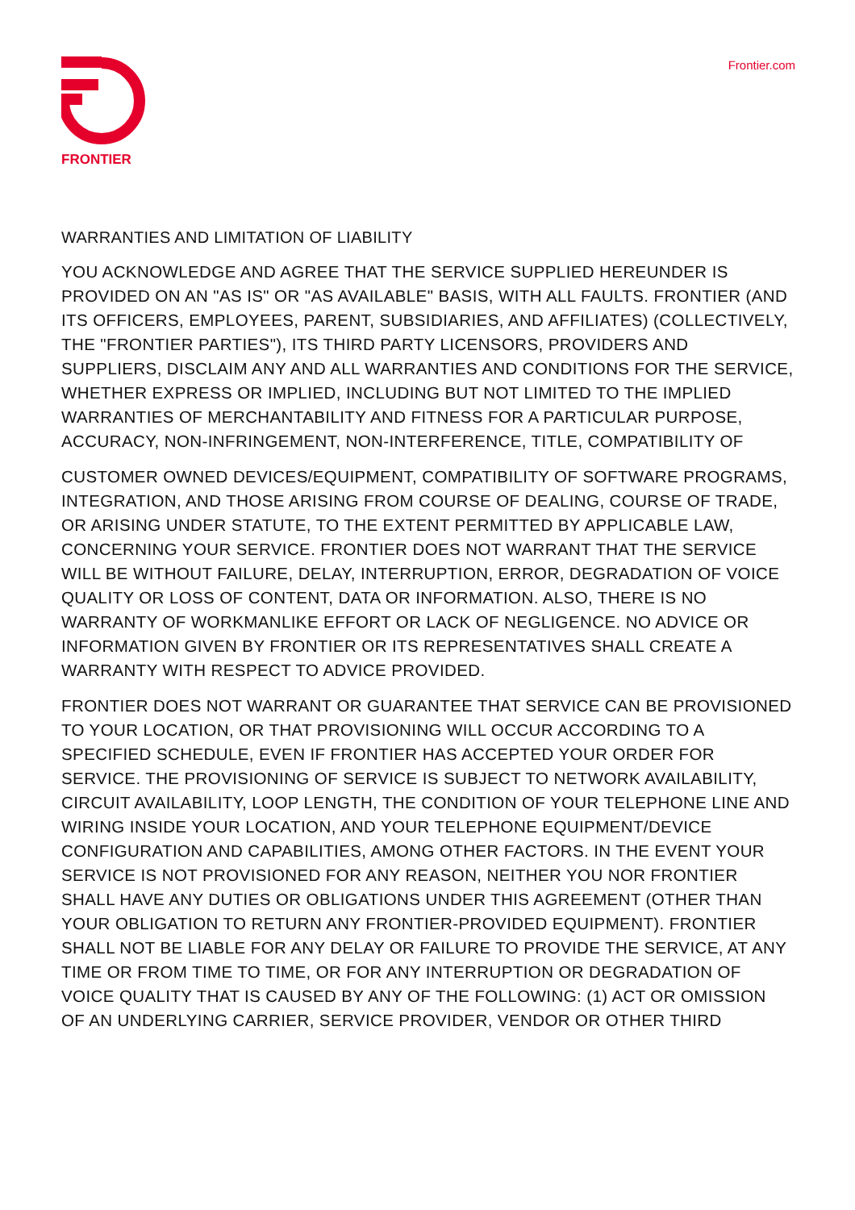FRONTIER Frontier.com
WARRANTIES AND LIMITATION OF LIABILITY
YOU ACKNOWLEDGE AND AGREE THAT THE SERVICE SUPPLIED HEREUNDER IS PROVIDED ON AN "AS IS" OR "AS AVAILABLE" BASIS, WITH ALL FAULTS. FRONTIER (AND ITS OFFICERS, EMPLOYEES, PARENT, SUBSIDIARIES, AND AFFILIATES) (COLLECTIVELY, THE "FRONTIER PARTIES"), ITS THIRD PARTY LICENSORS, PROVIDERS AND SUPPLIERS, DISCLAIM ANY AND ALL WARRANTIES AND CONDITIONS FOR THE SERVICE, WHETHER EXPRESS OR IMPLIED, INCLUDING BUT NOT LIMITED TO THE IMPLIED WARRANTIES OF MERCHANTABILITY AND FITNESS FOR A PARTICULAR PURPOSE, ACCURACY, NON-INFRINGEMENT, NON-INTERFERENCE, TITLE, COMPATIBILITY OF
CUSTOMER OWNED DEVICES/EQUIPMENT, COMPATIBILITY OF SOFTWARE PROGRAMS, INTEGRATION, AND THOSE ARISING FROM COURSE OF DEALING, COURSE OF TRADE, OR ARISING UNDER STATUTE, TO THE EXTENT PERMITTED BY APPLICABLE LAW, CONCERNING YOUR SERVICE. FRONTIER DOES NOT WARRANT THAT THE SERVICE WILL BE WITHOUT FAILURE, DELAY, INTERRUPTION, ERROR, DEGRADATION OF VOICE QUALITY OR LOSS OF CONTENT, DATA OR INFORMATION. ALSO, THERE IS NO WARRANTY OF WORKMANLIKE EFFORT OR LACK OF NEGLIGENCE. NO ADVICE OR INFORMATION GIVEN BY FRONTIER OR ITS REPRESENTATIVES SHALL CREATE A WARRANTY WITH RESPECT TO ADVICE PROVIDED.
FRONTIER DOES NOT WARRANT OR GUARANTEE THAT SERVICE CAN BE PROVISIONED TO YOUR LOCATION, OR THAT PROVISIONING WILL OCCUR ACCORDING TO A SPECIFIED SCHEDULE, EVEN IF FRONTIER HAS ACCEPTED YOUR ORDER FOR SERVICE. THE PROVISIONING OF SERVICE IS SUBJECT TO NETWORK AVAILABILITY, CIRCUIT AVAILABILITY, LOOP LENGTH, THE CONDITION OF YOUR TELEPHONE LINE AND WIRING INSIDE YOUR LOCATION, AND YOUR TELEPHONE EQUIPMENT/DEVICE CONFIGURATION AND CAPABILITIES, AMONG OTHER FACTORS. IN THE EVENT YOUR SERVICE IS NOT PROVISIONED FOR ANY REASON, NEITHER YOU NOR FRONTIER SHALL HAVE ANY DUTIES OR OBLIGATIONS UNDER THIS AGREEMENT (OTHER THAN YOUR OBLIGATION TO RETURN ANY FRONTIER-PROVIDED EQUIPMENT). FRONTIER SHALL NOT BE LIABLE FOR ANY DELAY OR FAILURE TO PROVIDE THE SERVICE, AT ANY TIME OR FROM TIME TO TIME, OR FOR ANY INTERRUPTION OR DEGRADATION OF VOICE QUALITY THAT IS CAUSED BY ANY OF THE FOLLOWING: (1) ACT OR OMISSION OF AN UNDERLYING CARRIER, SERVICE PROVIDER, VENDOR OR OTHER THIRD